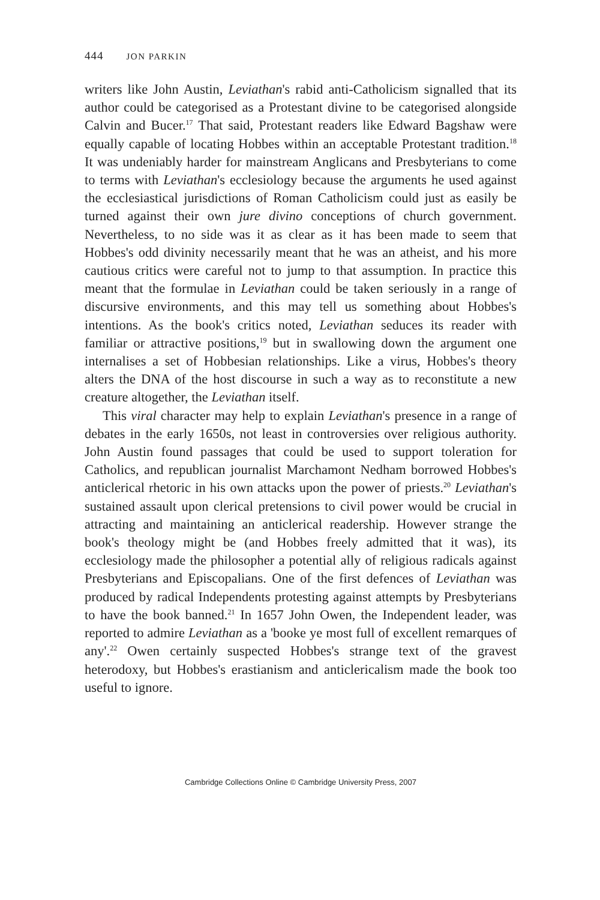444 JON PARKIN
writers like John Austin, Leviathan's rabid anti-Catholicism signalled that its author could be categorised as a Protestant divine to be categorised alongside Calvin and Bucer.<sup>17</sup> That said, Protestant readers like Edward Bagshaw were equally capable of locating Hobbes within an acceptable Protestant tradition.<sup>18</sup> It was undeniably harder for mainstream Anglicans and Presbyterians to come to terms with Leviathan's ecclesiology because the arguments he used against the ecclesiastical jurisdictions of Roman Catholicism could just as easily be turned against their own jure divino conceptions of church government. Nevertheless, to no side was it as clear as it has been made to seem that Hobbes's odd divinity necessarily meant that he was an atheist, and his more cautious critics were careful not to jump to that assumption. In practice this meant that the formulae in Leviathan could be taken seriously in a range of discursive environments, and this may tell us something about Hobbes's intentions. As the book's critics noted, Leviathan seduces its reader with familiar or attractive positions,<sup>19</sup> but in swallowing down the argument one internalises a set of Hobbesian relationships. Like a virus, Hobbes's theory alters the DNA of the host discourse in such a way as to reconstitute a new creature altogether, the Leviathan itself.
This viral character may help to explain Leviathan's presence in a range of debates in the early 1650s, not least in controversies over religious authority. John Austin found passages that could be used to support toleration for Catholics, and republican journalist Marchamont Nedham borrowed Hobbes's anticlerical rhetoric in his own attacks upon the power of priests.<sup>20</sup> Leviathan's sustained assault upon clerical pretensions to civil power would be crucial in attracting and maintaining an anticlerical readership. However strange the book's theology might be (and Hobbes freely admitted that it was), its ecclesiology made the philosopher a potential ally of religious radicals against Presbyterians and Episcopalians. One of the first defences of Leviathan was produced by radical Independents protesting against attempts by Presbyterians to have the book banned.<sup>21</sup> In 1657 John Owen, the Independent leader, was reported to admire Leviathan as a 'booke ye most full of excellent remarques of any'.<sup>22</sup> Owen certainly suspected Hobbes's strange text of the gravest heterodoxy, but Hobbes's erastianism and anticlericalism made the book too useful to ignore.
Cambridge Collections Online © Cambridge University Press, 2007